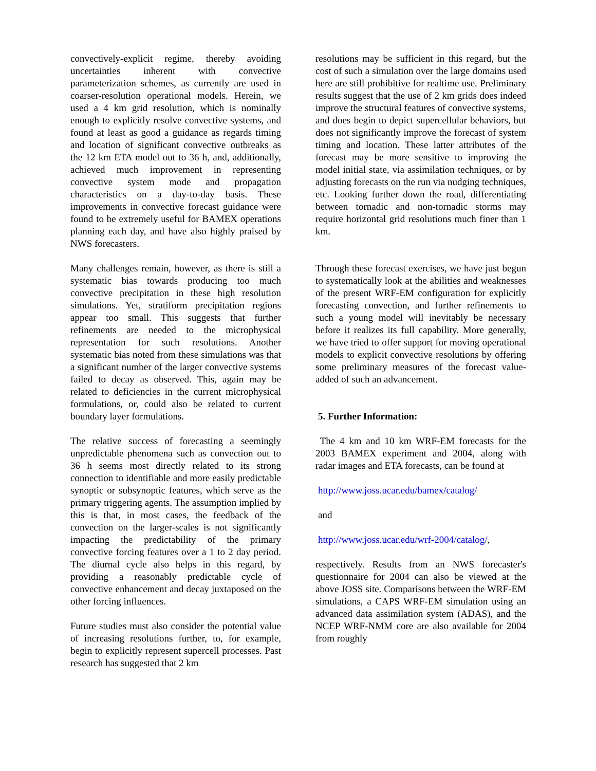convectively-explicit regime, thereby avoiding uncertainties inherent with convective parameterization schemes, as currently are used in coarser-resolution operational models. Herein, we used a 4 km grid resolution, which is nominally enough to explicitly resolve convective systems, and found at least as good a guidance as regards timing and location of significant convective outbreaks as the 12 km ETA model out to 36 h, and, additionally, achieved much improvement in representing convective system mode and propagation characteristics on a day-to-day basis. These improvements in convective forecast guidance were found to be extremely useful for BAMEX operations planning each day, and have also highly praised by NWS forecasters.
Many challenges remain, however, as there is still a systematic bias towards producing too much convective precipitation in these high resolution simulations. Yet, stratiform precipitation regions appear too small. This suggests that further refinements are needed to the microphysical representation for such resolutions. Another systematic bias noted from these simulations was that a significant number of the larger convective systems failed to decay as observed. This, again may be related to deficiencies in the current microphysical formulations, or, could also be related to current boundary layer formulations.
The relative success of forecasting a seemingly unpredictable phenomena such as convection out to 36 h seems most directly related to its strong connection to identifiable and more easily predictable synoptic or subsynoptic features, which serve as the primary triggering agents. The assumption implied by this is that, in most cases, the feedback of the convection on the larger-scales is not significantly impacting the predictability of the primary convective forcing features over a 1 to 2 day period. The diurnal cycle also helps in this regard, by providing a reasonably predictable cycle of convective enhancement and decay juxtaposed on the other forcing influences.
Future studies must also consider the potential value of increasing resolutions further, to, for example, begin to explicitly represent supercell processes. Past research has suggested that 2 km
resolutions may be sufficient in this regard, but the cost of such a simulation over the large domains used here are still prohibitive for realtime use. Preliminary results suggest that the use of 2 km grids does indeed improve the structural features of convective systems,
and does begin to depict supercellular behaviors, but does not significantly improve the forecast of system timing and location. These latter attributes of the forecast may be more sensitive to improving the model initial state, via assimilation techniques, or by adjusting forecasts on the run via nudging techniques, etc. Looking further down the road, differentiating between tornadic and non-tornadic storms may require horizontal grid resolutions much finer than 1 km.
Through these forecast exercises, we have just begun to systematically look at the abilities and weaknesses of the present WRF-EM configuration for explicitly forecasting convection, and further refinements to such a young model will inevitably be necessary before it realizes its full capability. More generally, we have tried to offer support for moving operational models to explicit convective resolutions by offering some preliminary measures of the forecast value-added of such an advancement.
5. Further Information:
The 4 km and 10 km WRF-EM forecasts for the 2003 BAMEX experiment and 2004, along with radar images and ETA forecasts, can be found at
http://www.joss.ucar.edu/bamex/catalog/
and
http://www.joss.ucar.edu/wrf-2004/catalog/,
respectively. Results from an NWS forecaster's questionnaire for 2004 can also be viewed at the above JOSS site. Comparisons between the WRF-EM simulations, a CAPS WRF-EM simulation using an advanced data assimilation system (ADAS), and the NCEP WRF-NMM core are also available for 2004 from roughly